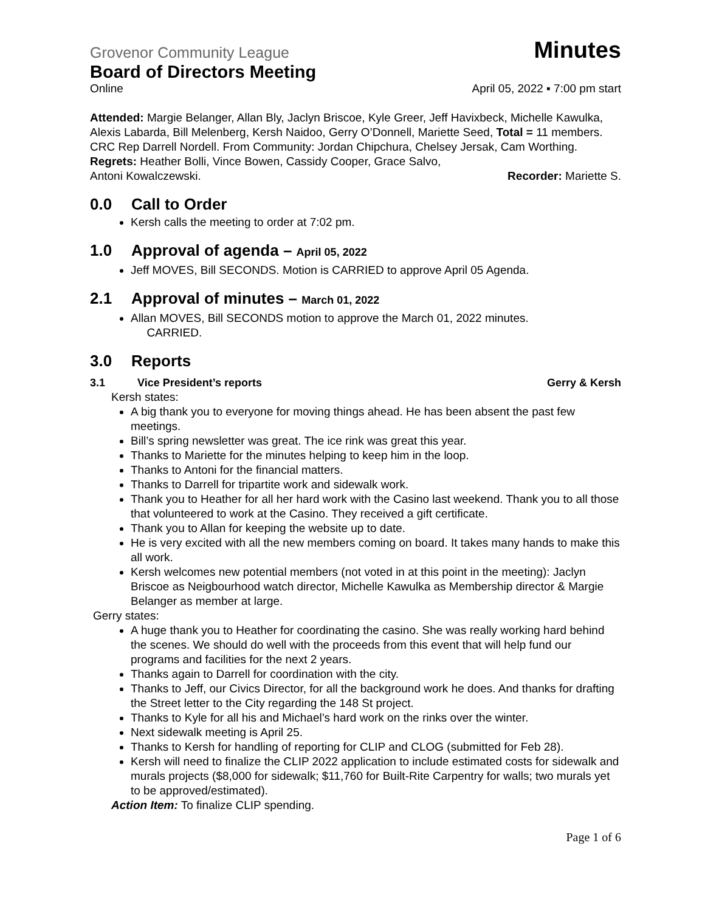Grovenor Community League Minutes
Board of Directors Meeting
Online April 05, 2022 ▪ 7:00 pm start
Attended: Margie Belanger, Allan Bly, Jaclyn Briscoe, Kyle Greer, Jeff Havixbeck, Michelle Kawulka, Alexis Labarda, Bill Melenberg, Kersh Naidoo, Gerry O’Donnell, Mariette Seed, Total = 11 members. CRC Rep Darrell Nordell. From Community: Jordan Chipchura, Chelsey Jersak, Cam Worthing. Regrets: Heather Bolli, Vince Bowen, Cassidy Cooper, Grace Salvo,
Antoni Kowalczewski. Recorder: Mariette S.
0.0 Call to Order
Kersh calls the meeting to order at 7:02 pm.
1.0 Approval of agenda – April 05, 2022
Jeff MOVES, Bill SECONDS. Motion is CARRIED to approve April 05 Agenda.
2.1 Approval of minutes – March 01, 2022
Allan MOVES, Bill SECONDS motion to approve the March 01, 2022 minutes.
CARRIED.
3.0 Reports
3.1 Vice President’s reports Gerry & Kersh
Kersh states:
A big thank you to everyone for moving things ahead. He has been absent the past few meetings.
Bill’s spring newsletter was great. The ice rink was great this year.
Thanks to Mariette for the minutes helping to keep him in the loop.
Thanks to Antoni for the financial matters.
Thanks to Darrell for tripartite work and sidewalk work.
Thank you to Heather for all her hard work with the Casino last weekend. Thank you to all those that volunteered to work at the Casino. They received a gift certificate.
Thank you to Allan for keeping the website up to date.
He is very excited with all the new members coming on board. It takes many hands to make this all work.
Kersh welcomes new potential members (not voted in at this point in the meeting): Jaclyn Briscoe as Neigbourhood watch director, Michelle Kawulka as Membership director & Margie Belanger as member at large.
Gerry states:
A huge thank you to Heather for coordinating the casino. She was really working hard behind the scenes. We should do well with the proceeds from this event that will help fund our programs and facilities for the next 2 years.
Thanks again to Darrell for coordination with the city.
Thanks to Jeff, our Civics Director, for all the background work he does. And thanks for drafting the Street letter to the City regarding the 148 St project.
Thanks to Kyle for all his and Michael’s hard work on the rinks over the winter.
Next sidewalk meeting is April 25.
Thanks to Kersh for handling of reporting for CLIP and CLOG (submitted for Feb 28).
Kersh will need to finalize the CLIP 2022 application to include estimated costs for sidewalk and murals projects ($8,000 for sidewalk; $11,760 for Built-Rite Carpentry for walls; two murals yet to be approved/estimated).
Action Item: To finalize CLIP spending.
Page 1 of 6